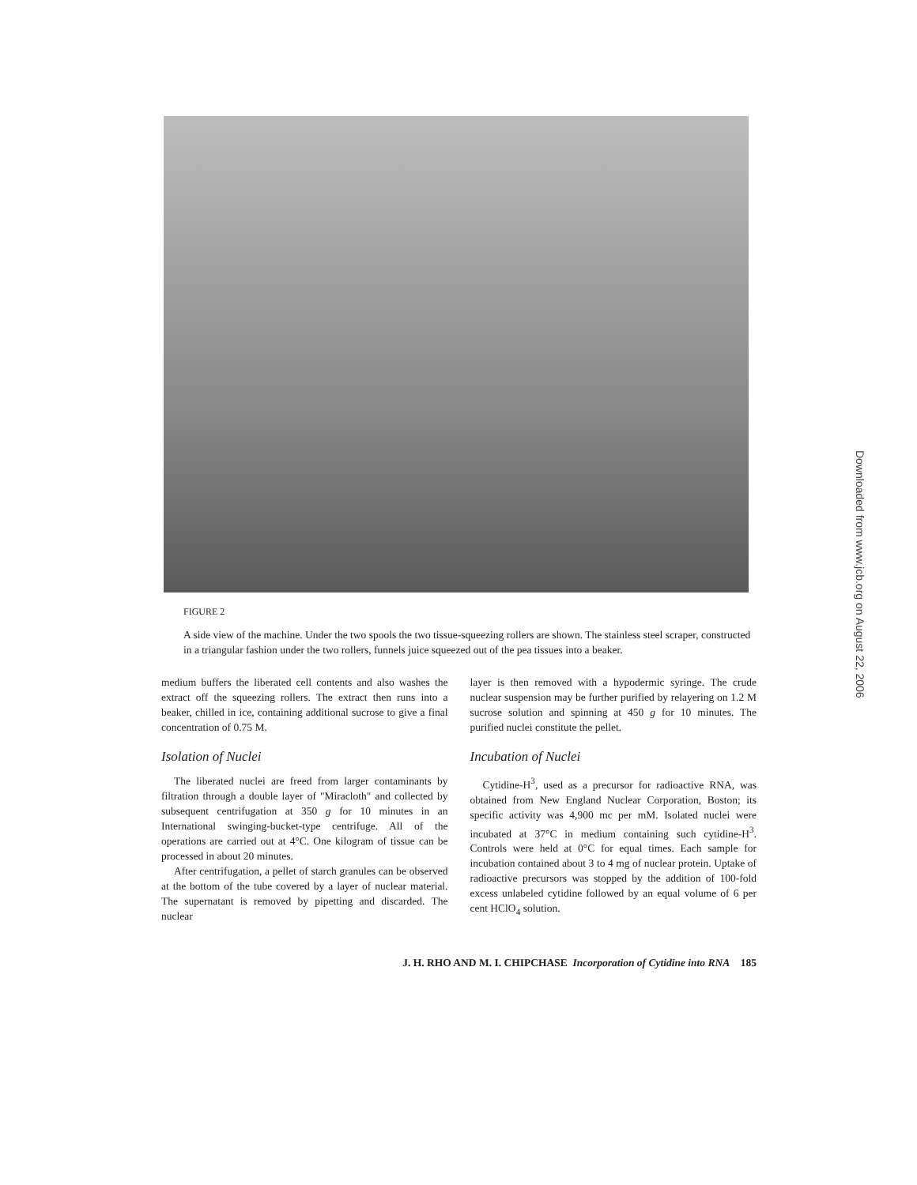Downloaded from www.jcb.org on August 22, 2006
FIGURE 2
A side view of the machine. Under the two spools the two tissue-squeezing rollers are shown. The stainless steel scraper, constructed in a triangular fashion under the two rollers, funnels juice squeezed out of the pea tissues into a beaker.
medium buffers the liberated cell contents and also washes the extract off the squeezing rollers. The extract then runs into a beaker, chilled in ice, containing additional sucrose to give a final concentration of 0.75 M.
Isolation of Nuclei
The liberated nuclei are freed from larger contaminants by filtration through a double layer of "Miracloth" and collected by subsequent centrifugation at 350 g for 10 minutes in an International swinging-bucket-type centrifuge. All of the operations are carried out at 4°C. One kilogram of tissue can be processed in about 20 minutes.
After centrifugation, a pellet of starch granules can be observed at the bottom of the tube covered by a layer of nuclear material. The supernatant is removed by pipetting and discarded. The nuclear
layer is then removed with a hypodermic syringe. The crude nuclear suspension may be further purified by relayering on 1.2 M sucrose solution and spinning at 450 g for 10 minutes. The purified nuclei constitute the pellet.
Incubation of Nuclei
Cytidine-H<sup>3</sup>, used as a precursor for radioactive RNA, was obtained from New England Nuclear Corporation, Boston; its specific activity was 4,900 mc per mM. Isolated nuclei were incubated at 37°C in medium containing such cytidine-H<sup>3</sup>. Controls were held at 0°C for equal times. Each sample for incubation contained about 3 to 4 mg of nuclear protein. Uptake of radioactive precursors was stopped by the addition of 100-fold excess unlabeled cytidine followed by an equal volume of 6 per cent HClO<sub>4</sub> solution.
J. H. RHO AND M. I. CHIPCHASE Incorporation of Cytidine into RNA 185